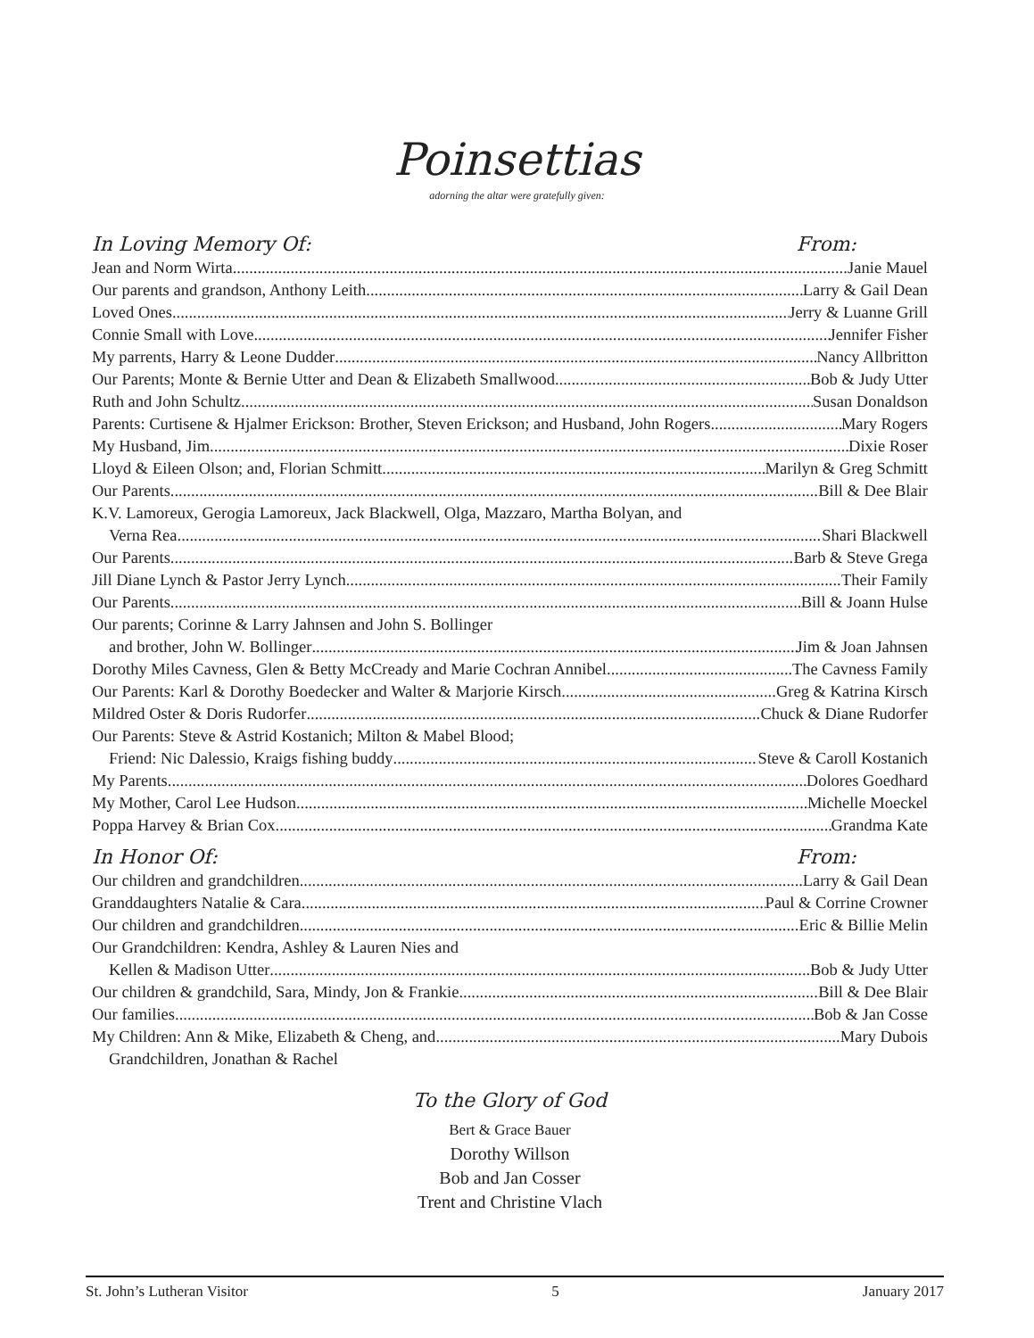Poinsettias
adorning the altar were gratefully given:
In Loving Memory Of: From:
Jean and Norm Wirta Janie Mauel
Our parents and grandson, Anthony Leith Larry & Gail Dean
Loved Ones Jerry & Luanne Grill
Connie Small with Love Jennifer Fisher
My parrents, Harry & Leone Dudder Nancy Allbritton
Our Parents; Monte & Bernie Utter and Dean & Elizabeth Smallwood Bob & Judy Utter
Ruth and John Schultz Susan Donaldson
Parents: Curtisene & Hjalmer Erickson: Brother, Steven Erickson; and Husband, John Rogers Mary Rogers
My Husband, Jim Dixie Roser
Lloyd & Eileen Olson; and, Florian Schmitt Marilyn & Greg Schmitt
Our Parents Bill & Dee Blair
K.V. Lamoreux, Gerogia Lamoreux, Jack Blackwell, Olga, Mazzaro, Martha Bolyan, and
Verna Rea Shari Blackwell
Our Parents Barb & Steve Grega
Jill Diane Lynch & Pastor Jerry Lynch Their Family
Our Parents Bill & Joann Hulse
Our parents; Corinne & Larry Jahnsen and John S. Bollinger
and brother, John W. Bollinger Jim & Joan Jahnsen
Dorothy Miles Cavness, Glen & Betty McCready and Marie Cochran Annibel The Cavness Family
Our Parents: Karl & Dorothy Boedecker and Walter & Marjorie Kirsch Greg & Katrina Kirsch
Mildred Oster & Doris Rudorfer Chuck & Diane Rudorfer
Our Parents: Steve & Astrid Kostanich; Milton & Mabel Blood;
Friend: Nic Dalessio, Kraigs fishing buddy Steve & Caroll Kostanich
My Parents Dolores Goedhard
My Mother, Carol Lee Hudson Michelle Moeckel
Poppa Harvey & Brian Cox Grandma Kate
In Honor Of: From:
Our children and grandchildren Larry & Gail Dean
Granddaughters Natalie & Cara Paul & Corrine Crowner
Our children and grandchildren Eric & Billie Melin
Our Grandchildren: Kendra, Ashley & Lauren Nies and
Kellen & Madison Utter Bob & Judy Utter
Our children & grandchild, Sara, Mindy, Jon & Frankie Bill & Dee Blair
Our families Bob & Jan Cosse
My Children: Ann & Mike, Elizabeth & Cheng, and Mary Dubois
Grandchildren, Jonathan & Rachel
To the Glory of God
Bert & Grace Bauer
Dorothy Willson
Bob and Jan Cosser
Trent and Christine Vlach
St. John’s Lutheran Visitor 5 January 2017